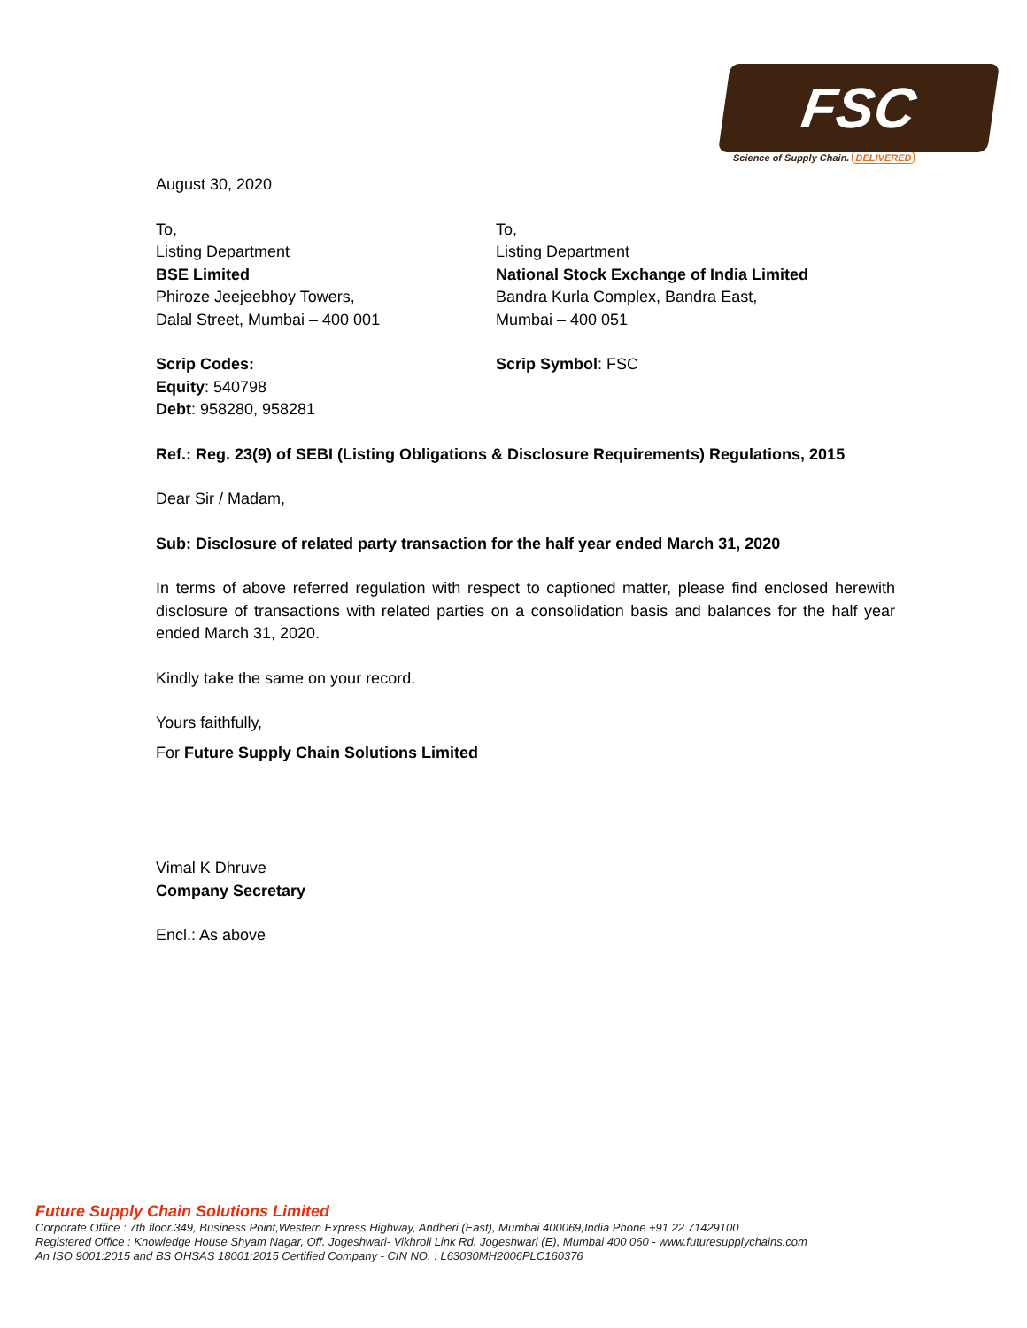FSC
Science of Supply Chain. DELIVERED
August 30, 2020
To,
Listing Department
BSE Limited
Phiroze Jeejeebhoy Towers,
Dalal Street, Mumbai – 400 001
To,
Listing Department
National Stock Exchange of India Limited
Bandra Kurla Complex, Bandra East,
Mumbai – 400 051
Scrip Codes:
Equity: 540798
Debt: 958280, 958281
Scrip Symbol: FSC
Ref.: Reg. 23(9) of SEBI (Listing Obligations & Disclosure Requirements) Regulations, 2015
Dear Sir / Madam,
Sub: Disclosure of related party transaction for the half year ended March 31, 2020
In terms of above referred regulation with respect to captioned matter, please find enclosed herewith disclosure of transactions with related parties on a consolidation basis and balances for the half year ended March 31, 2020.
Kindly take the same on your record.
Yours faithfully,
For Future Supply Chain Solutions Limited
Vimal K Dhruve
Company Secretary
Encl.: As above
Future Supply Chain Solutions Limited
Corporate Office : 7th floor.349, Business Point,Western Express Highway, Andheri (East), Mumbai 400069,India Phone +91 22 71429100
Registered Office : Knowledge House Shyam Nagar, Off. Jogeshwari- Vikhroli Link Rd. Jogeshwari (E), Mumbai 400 060 - www.futuresupplychains.com
An ISO 9001:2015 and BS OHSAS 18001:2015 Certified Company - CIN NO. : L63030MH2006PLC160376